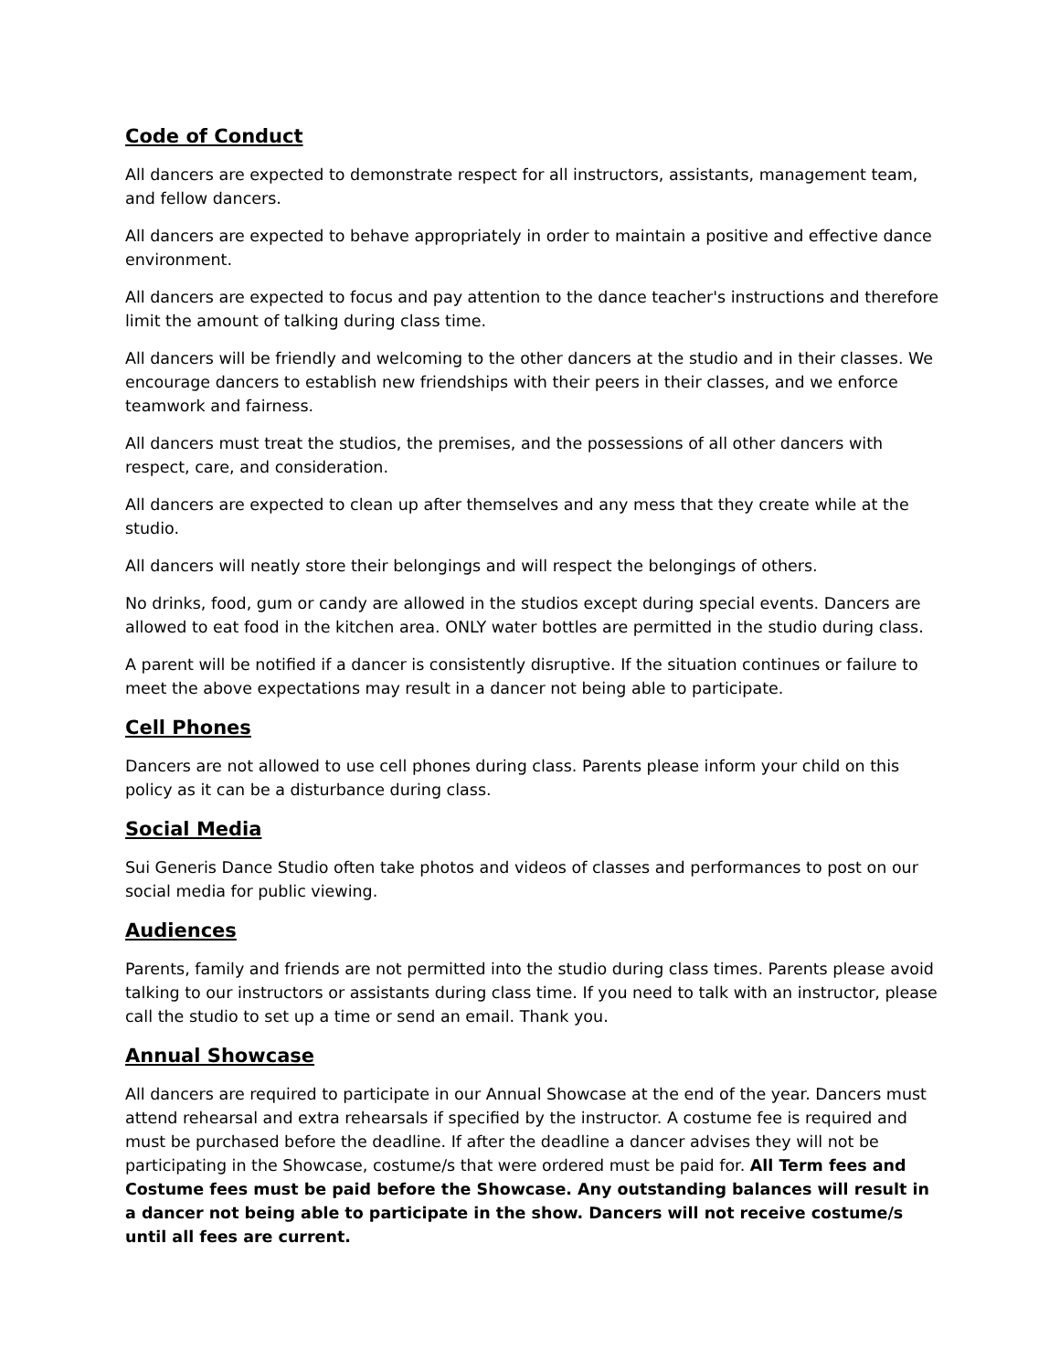Code of Conduct
All dancers are expected to demonstrate respect for all instructors, assistants, management team, and fellow dancers.
All dancers are expected to behave appropriately in order to maintain a positive and effective dance environment.
All dancers are expected to focus and pay attention to the dance teacher's instructions and therefore limit the amount of talking during class time.
All dancers will be friendly and welcoming to the other dancers at the studio and in their classes. We encourage dancers to establish new friendships with their peers in their classes, and we enforce teamwork and fairness.
All dancers must treat the studios, the premises, and the possessions of all other dancers with respect, care, and consideration.
All dancers are expected to clean up after themselves and any mess that they create while at the studio.
All dancers will neatly store their belongings and will respect the belongings of others.
No drinks, food, gum or candy are allowed in the studios except during special events. Dancers are allowed to eat food in the kitchen area. ONLY water bottles are permitted in the studio during class.
A parent will be notified if a dancer is consistently disruptive. If the situation continues or failure to meet the above expectations may result in a dancer not being able to participate.
Cell Phones
Dancers are not allowed to use cell phones during class. Parents please inform your child on this policy as it can be a disturbance during class.
Social Media
Sui Generis Dance Studio often take photos and videos of classes and performances to post on our social media for public viewing.
Audiences
Parents, family and friends are not permitted into the studio during class times. Parents please avoid talking to our instructors or assistants during class time. If you need to talk with an instructor, please call the studio to set up a time or send an email. Thank you.
Annual Showcase
All dancers are required to participate in our Annual Showcase at the end of the year. Dancers must attend rehearsal and extra rehearsals if specified by the instructor. A costume fee is required and must be purchased before the deadline. If after the deadline a dancer advises they will not be participating in the Showcase, costume/s that were ordered must be paid for. All Term fees and Costume fees must be paid before the Showcase. Any outstanding balances will result in a dancer not being able to participate in the show. Dancers will not receive costume/s until all fees are current.